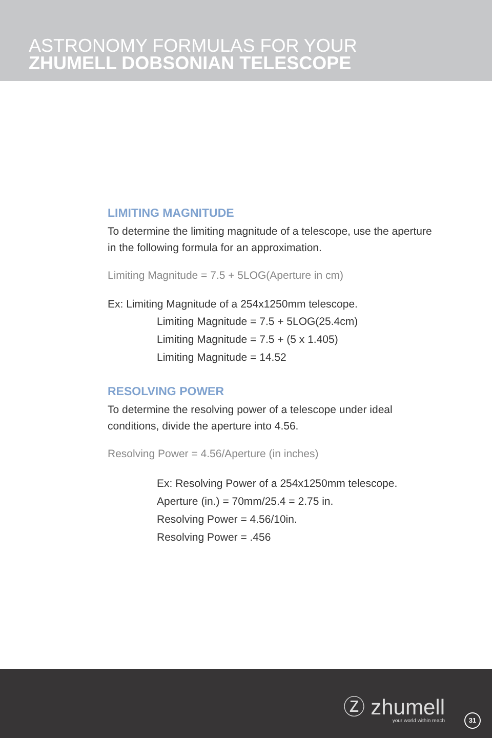ASTRONOMY FORMULAS FOR YOUR
ZHUMELL DOBSONIAN TELESCOPE
LIMITING MAGNITUDE
To determine the limiting magnitude of a telescope, use the aperture in the following formula for an approximation.
Limiting Magnitude = 7.5 + 5LOG(Aperture in cm)
Ex: Limiting Magnitude of a 254x1250mm telescope.
Limiting Magnitude = 7.5 + 5LOG(25.4cm)
Limiting Magnitude = 7.5 + (5 x 1.405)
Limiting Magnitude = 14.52
RESOLVING POWER
To determine the resolving power of a telescope under ideal conditions, divide the aperture into 4.56.
Resolving Power = 4.56/Aperture (in inches)
Ex: Resolving Power of a 254x1250mm telescope.
Aperture (in.) = 70mm/25.4 = 2.75 in.
Resolving Power = 4.56/10in.
Resolving Power = .456
Ⓩ zhumell
your world within reach
31